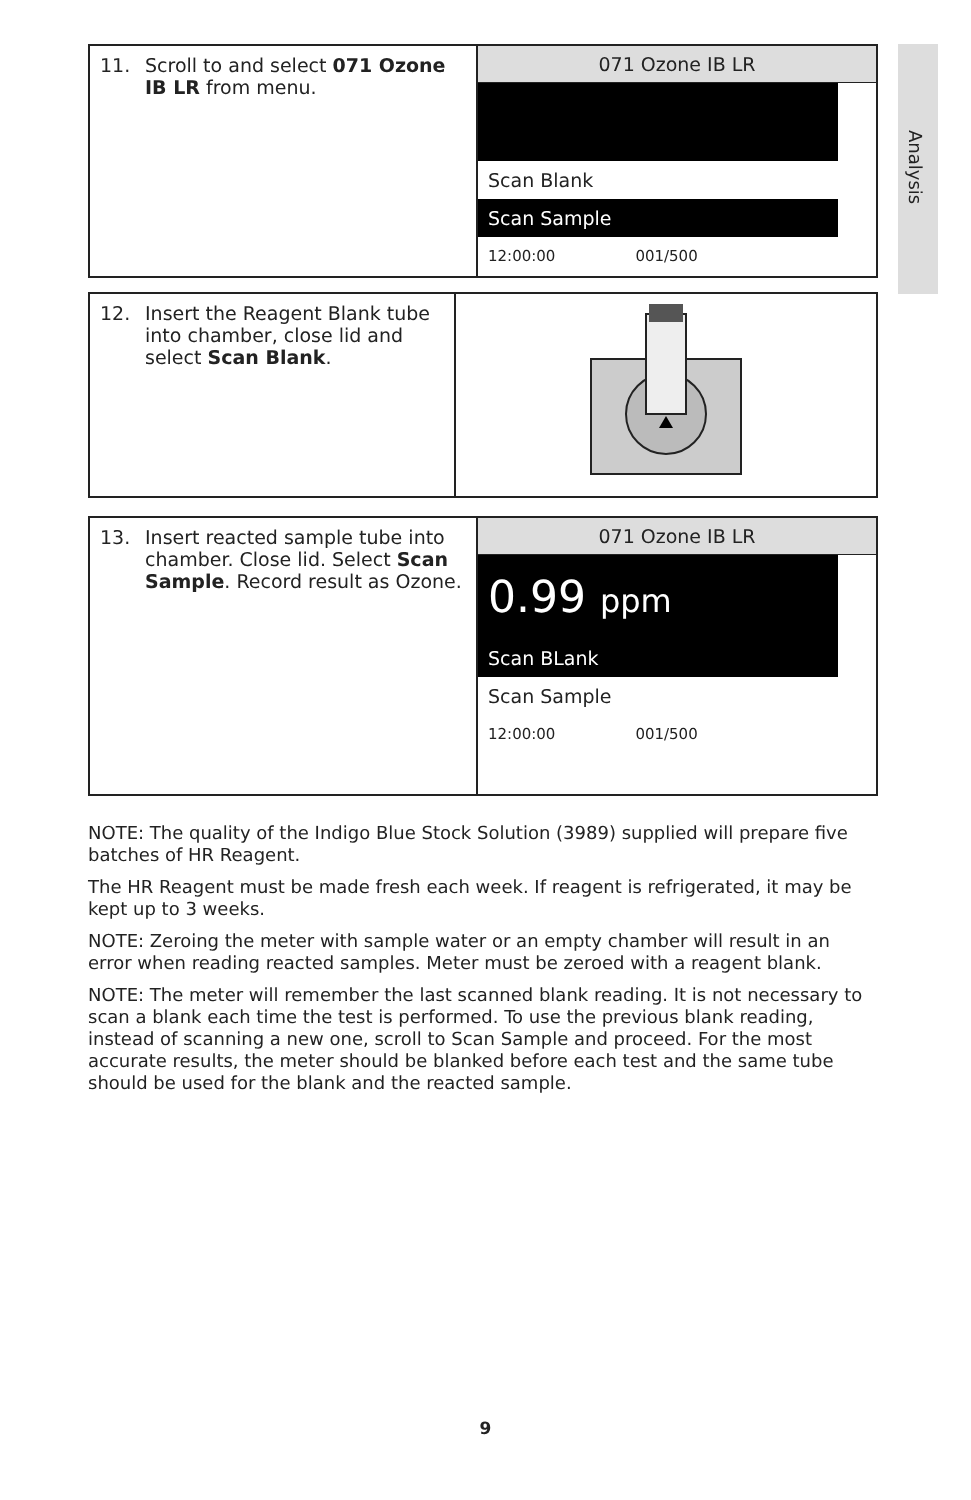Analysis
11. Scroll to and select 071 Ozone IB LR from menu.
071 Ozone IB LR
Scan Blank
Scan Sample
12:00:00 001/500
12. Insert the Reagent Blank tube into chamber, close lid and select Scan Blank.
13. Insert reacted sample tube into chamber. Close lid. Select Scan Sample. Record result as Ozone.
071 Ozone IB LR
0.99 ppm
Scan BLank
Scan Sample
12:00:00 001/500
NOTE: The quality of the Indigo Blue Stock Solution (3989) supplied will prepare five batches of HR Reagent.
The HR Reagent must be made fresh each week. If reagent is refrigerated, it may be kept up to 3 weeks.
NOTE: Zeroing the meter with sample water or an empty chamber will result in an error when reading reacted samples. Meter must be zeroed with a reagent blank.
NOTE: The meter will remember the last scanned blank reading. It is not necessary to scan a blank each time the test is performed. To use the previous blank reading, instead of scanning a new one, scroll to Scan Sample and proceed. For the most accurate results, the meter should be blanked before each test and the same tube should be used for the blank and the reacted sample.
9